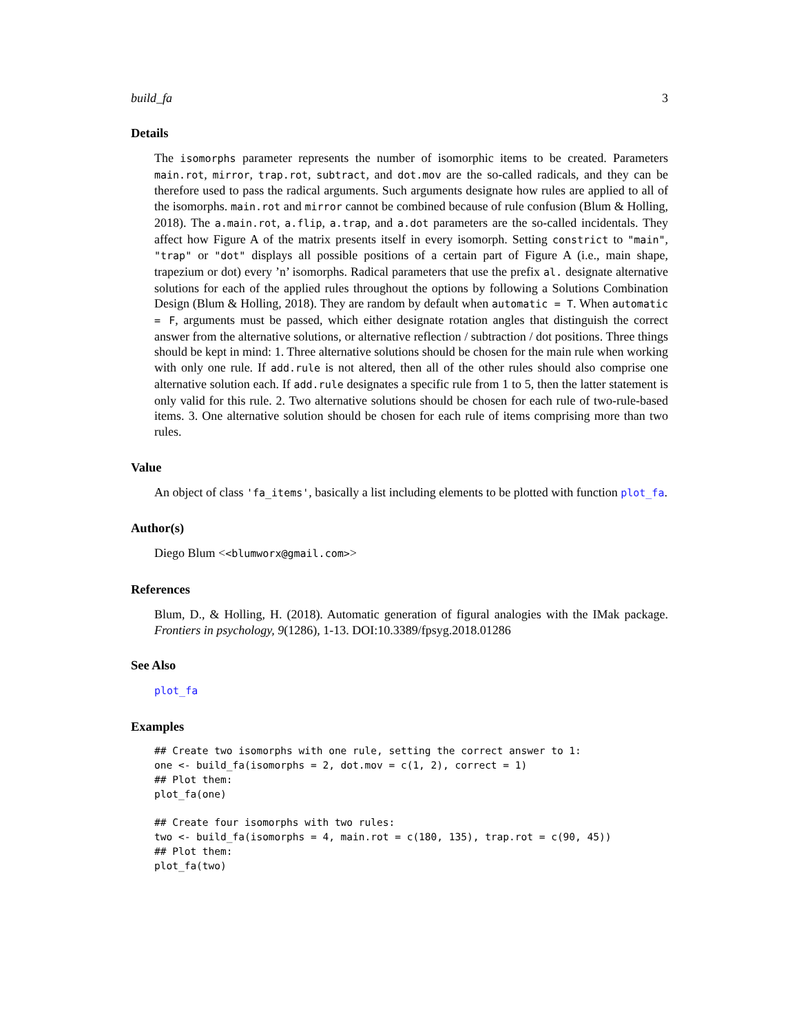build_fa 3
Details
The isomorphs parameter represents the number of isomorphic items to be created. Parameters main.rot, mirror, trap.rot, subtract, and dot.mov are the so-called radicals, and they can be therefore used to pass the radical arguments. Such arguments designate how rules are applied to all of the isomorphs. main.rot and mirror cannot be combined because of rule confusion (Blum & Holling, 2018). The a.main.rot, a.flip, a.trap, and a.dot parameters are the so-called incidentals. They affect how Figure A of the matrix presents itself in every isomorph. Setting constrict to "main", "trap" or "dot" displays all possible positions of a certain part of Figure A (i.e., main shape, trapezium or dot) every ’n’ isomorphs. Radical parameters that use the prefix al. designate alternative solutions for each of the applied rules throughout the options by following a Solutions Combination Design (Blum & Holling, 2018). They are random by default when automatic = T. When automatic = F, arguments must be passed, which either designate rotation angles that distinguish the correct answer from the alternative solutions, or alternative reflection / subtraction / dot positions. Three things should be kept in mind: 1. Three alternative solutions should be chosen for the main rule when working with only one rule. If add.rule is not altered, then all of the other rules should also comprise one alternative solution each. If add.rule designates a specific rule from 1 to 5, then the latter statement is only valid for this rule. 2. Two alternative solutions should be chosen for each rule of two-rule-based items. 3. One alternative solution should be chosen for each rule of items comprising more than two rules.
Value
An object of class 'fa_items', basically a list including elements to be plotted with function plot_fa.
Author(s)
Diego Blum <<blumworx@gmail.com>>
References
Blum, D., & Holling, H. (2018). Automatic generation of figural analogies with the IMak package. Frontiers in psychology, 9(1286), 1-13. DOI:10.3389/fpsyg.2018.01286
See Also
plot_fa
Examples
## Create two isomorphs with one rule, setting the correct answer to 1:
one <- build_fa(isomorphs = 2, dot.mov = c(1, 2), correct = 1)
## Plot them:
plot_fa(one)

## Create four isomorphs with two rules:
two <- build_fa(isomorphs = 4, main.rot = c(180, 135), trap.rot = c(90, 45))
## Plot them:
plot_fa(two)